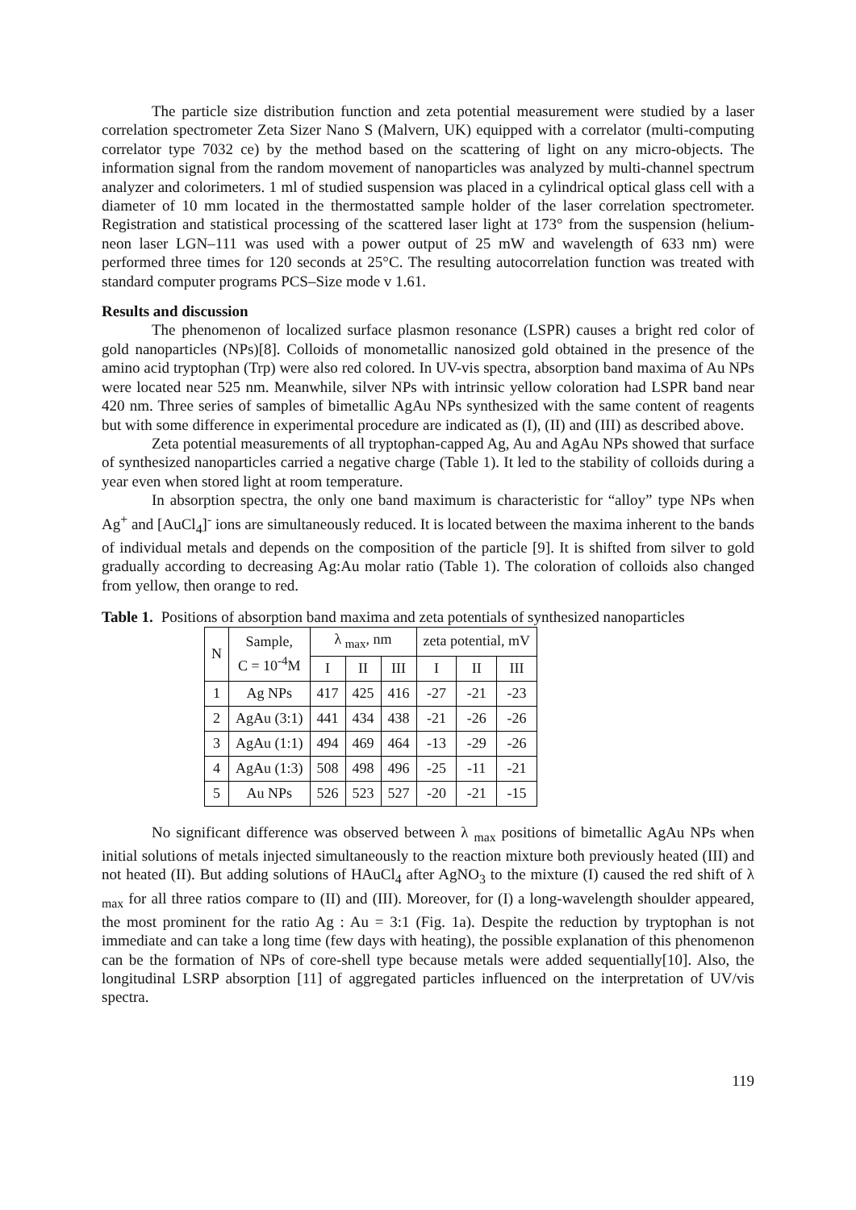The particle size distribution function and zeta potential measurement were studied by a laser correlation spectrometer Zeta Sizer Nano S (Malvern, UK) equipped with a correlator (multi-computing correlator type 7032 ce) by the method based on the scattering of light on any micro-objects. The information signal from the random movement of nanoparticles was analyzed by multi-channel spectrum analyzer and colorimeters. 1 ml of studied suspension was placed in a cylindrical optical glass cell with a diameter of 10 mm located in the thermostatted sample holder of the laser correlation spectrometer. Registration and statistical processing of the scattered laser light at 173° from the suspension (helium-neon laser LGN–111 was used with a power output of 25 mW and wavelength of 633 nm) were performed three times for 120 seconds at 25°C. The resulting autocorrelation function was treated with standard computer programs PCS–Size mode v 1.61.
Results and discussion
The phenomenon of localized surface plasmon resonance (LSPR) causes a bright red color of gold nanoparticles (NPs)[8]. Colloids of monometallic nanosized gold obtained in the presence of the amino acid tryptophan (Trp) were also red colored. In UV-vis spectra, absorption band maxima of Au NPs were located near 525 nm. Meanwhile, silver NPs with intrinsic yellow coloration had LSPR band near 420 nm. Three series of samples of bimetallic AgAu NPs synthesized with the same content of reagents but with some difference in experimental procedure are indicated as (I), (II) and (III) as described above.
Zeta potential measurements of all tryptophan-capped Ag, Au and AgAu NPs showed that surface of synthesized nanoparticles carried a negative charge (Table 1). It led to the stability of colloids during a year even when stored light at room temperature.
In absorption spectra, the only one band maximum is characteristic for “alloy” type NPs when Ag<sup>+</sup> and [AuCl<sub>4</sub>]<sup>-</sup> ions are simultaneously reduced. It is located between the maxima inherent to the bands of individual metals and depends on the composition of the particle [9]. It is shifted from silver to gold gradually according to decreasing Ag:Au molar ratio (Table 1). The coloration of colloids also changed from yellow, then orange to red.
Table 1. Positions of absorption band maxima and zeta potentials of synthesized nanoparticles
| N | Sample, C = 10<sup>-4</sup>M | λ <sub>max</sub>, nm | | | zeta potential, mV | | |
| --- | --- | --- | --- | --- | --- | --- | --- |
| | | I | II | III | I | II | III |
| 1 | Ag NPs | 417 | 425 | 416 | -27 | -21 | -23 |
| 2 | AgAu (3:1) | 441 | 434 | 438 | -21 | -26 | -26 |
| 3 | AgAu (1:1) | 494 | 469 | 464 | -13 | -29 | -26 |
| 4 | AgAu (1:3) | 508 | 498 | 496 | -25 | -11 | -21 |
| 5 | Au NPs | 526 | 523 | 527 | -20 | -21 | -15 |
No significant difference was observed between λ <sub>max</sub> positions of bimetallic AgAu NPs when initial solutions of metals injected simultaneously to the reaction mixture both previously heated (III) and not heated (II). But adding solutions of HAuCl<sub>4</sub> after AgNO<sub>3</sub> to the mixture (I) caused the red shift of λ <sub>max</sub> for all three ratios compare to (II) and (III). Moreover, for (I) a long-wavelength shoulder appeared, the most prominent for the ratio Ag : Au = 3:1 (Fig. 1a). Despite the reduction by tryptophan is not immediate and can take a long time (few days with heating), the possible explanation of this phenomenon can be the formation of NPs of core-shell type because metals were added sequentially[10]. Also, the longitudinal LSRP absorption [11] of aggregated particles influenced on the interpretation of UV/vis spectra.
119